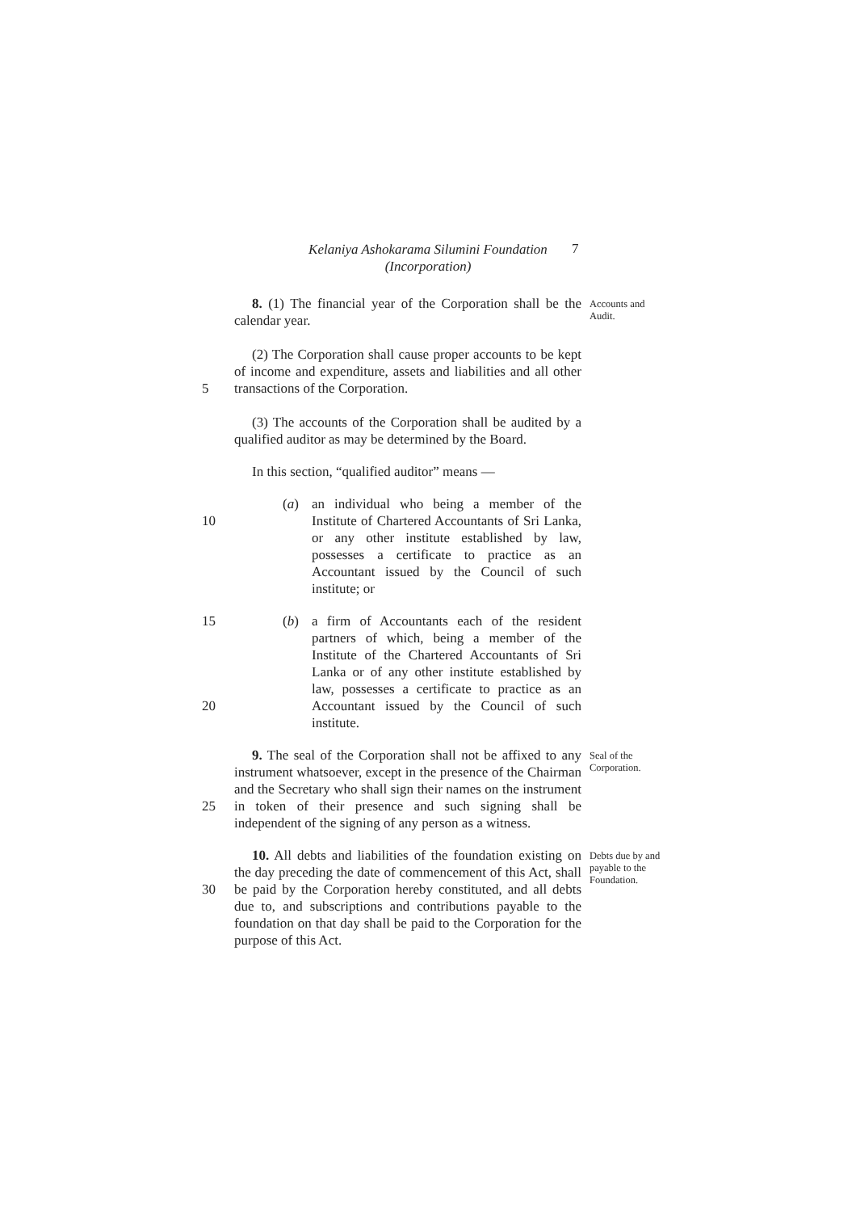Kelaniya Ashokarama Silumini Foundation
(Incorporation)
7
8. (1) The financial year of the Corporation shall be the calendar year.
Accounts and Audit.
5 (2) The Corporation shall cause proper accounts to be kept of income and expenditure, assets and liabilities and all other transactions of the Corporation.
(3) The accounts of the Corporation shall be audited by a qualified auditor as may be determined by the Board.
In this section, “qualified auditor” means —
10 (a) an individual who being a member of the Institute of Chartered Accountants of Sri Lanka, or any other institute established by law, possesses a certificate to practice as an Accountant issued by the Council of such institute; or
15
20
(b) a firm of Accountants each of the resident partners of which, being a member of the Institute of the Chartered Accountants of Sri Lanka or of any other institute established by law, possesses a certificate to practice as an Accountant issued by the Council of such institute.
25 9. The seal of the Corporation shall not be affixed to any instrument whatsoever, except in the presence of the Chairman and the Secretary who shall sign their names on the instrument in token of their presence and such signing shall be independent of the signing of any person as a witness.
Seal of the Corporation.
30 10. All debts and liabilities of the foundation existing on the day preceding the date of commencement of this Act, shall be paid by the Corporation hereby constituted, and all debts due to, and subscriptions and contributions payable to the foundation on that day shall be paid to the Corporation for the purpose of this Act.
Debts due by and payable to the Foundation.